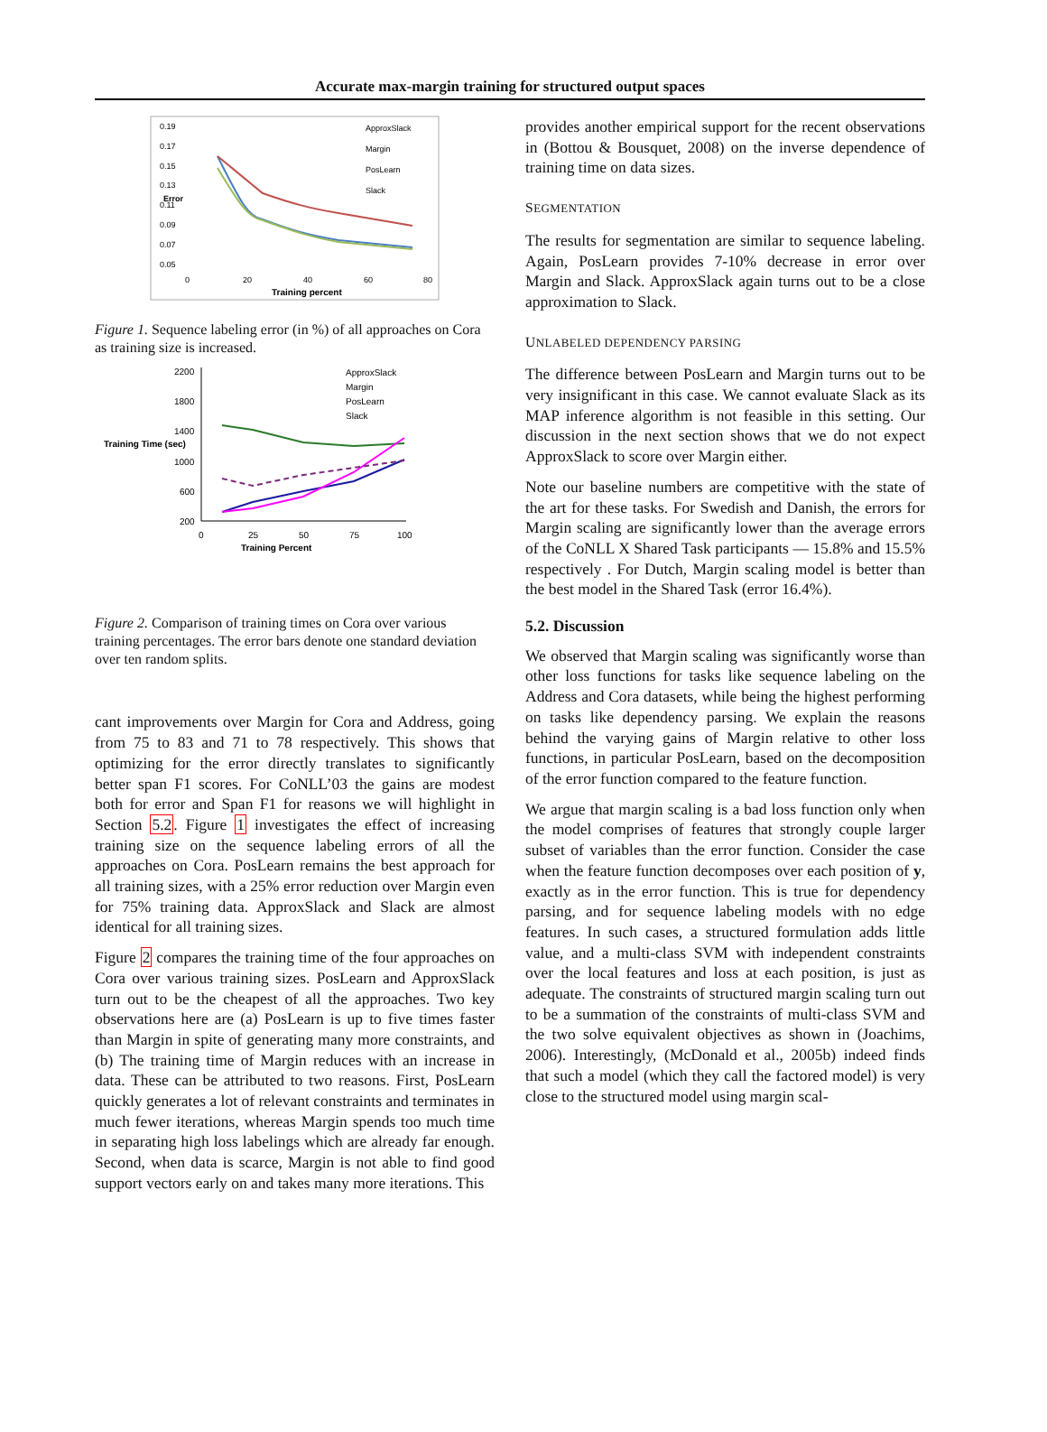Accurate max-margin training for structured output spaces
0.19
0.17
0.15
0.13
0.11
0.09
0.07
0.05
0
20
40
60
80
Training percent
Error
ApproxSlack
Margin
PosLearn
Slack
Figure 1. Sequence labeling error (in %) of all approaches on Cora as training size is increased.
2200
1800
1400
1000
600
200
0
25
50
75
100
Training Percent
Training Time (sec)
ApproxSlack
Margin
PosLearn
Slack
Figure 2. Comparison of training times on Cora over various training percentages. The error bars denote one standard deviation over ten random splits.
cant improvements over Margin for Cora and Address, going from 75 to 83 and 71 to 78 respectively. This shows that optimizing for the error directly translates to significantly better span F1 scores. For CoNLL’03 the gains are modest both for error and Span F1 for reasons we will highlight in Section 5.2. Figure 1 investigates the effect of increasing training size on the sequence labeling errors of all the approaches on Cora. PosLearn remains the best approach for all training sizes, with a 25% error reduction over Margin even for 75% training data. ApproxSlack and Slack are almost identical for all training sizes.
Figure 2 compares the training time of the four approaches on Cora over various training sizes. PosLearn and ApproxSlack turn out to be the cheapest of all the approaches. Two key observations here are (a) PosLearn is up to five times faster than Margin in spite of generating many more constraints, and (b) The training time of Margin reduces with an increase in data. These can be attributed to two reasons. First, PosLearn quickly generates a lot of relevant constraints and terminates in much fewer iterations, whereas Margin spends too much time in separating high loss labelings which are already far enough. Second, when data is scarce, Margin is not able to find good support vectors early on and takes many more iterations. This
provides another empirical support for the recent observations in (Bottou & Bousquet, 2008) on the inverse dependence of training time on data sizes.
SEGMENTATION
The results for segmentation are similar to sequence labeling. Again, PosLearn provides 7-10% decrease in error over Margin and Slack. ApproxSlack again turns out to be a close approximation to Slack.
UNLABELED DEPENDENCY PARSING
The difference between PosLearn and Margin turns out to be very insignificant in this case. We cannot evaluate Slack as its MAP inference algorithm is not feasible in this setting. Our discussion in the next section shows that we do not expect ApproxSlack to score over Margin either.
Note our baseline numbers are competitive with the state of the art for these tasks. For Swedish and Danish, the errors for Margin scaling are significantly lower than the average errors of the CoNLL X Shared Task participants — 15.8% and 15.5% respectively . For Dutch, Margin scaling model is better than the best model in the Shared Task (error 16.4%).
5.2. Discussion
We observed that Margin scaling was significantly worse than other loss functions for tasks like sequence labeling on the Address and Cora datasets, while being the highest performing on tasks like dependency parsing. We explain the reasons behind the varying gains of Margin relative to other loss functions, in particular PosLearn, based on the decomposition of the error function compared to the feature function.
We argue that margin scaling is a bad loss function only when the model comprises of features that strongly couple larger subset of variables than the error function. Consider the case when the feature function decomposes over each position of y, exactly as in the error function. This is true for dependency parsing, and for sequence labeling models with no edge features. In such cases, a structured formulation adds little value, and a multi-class SVM with independent constraints over the local features and loss at each position, is just as adequate. The constraints of structured margin scaling turn out to be a summation of the constraints of multi-class SVM and the two solve equivalent objectives as shown in (Joachims, 2006). Interestingly, (McDonald et al., 2005b) indeed finds that such a model (which they call the factored model) is very close to the structured model using margin scal-